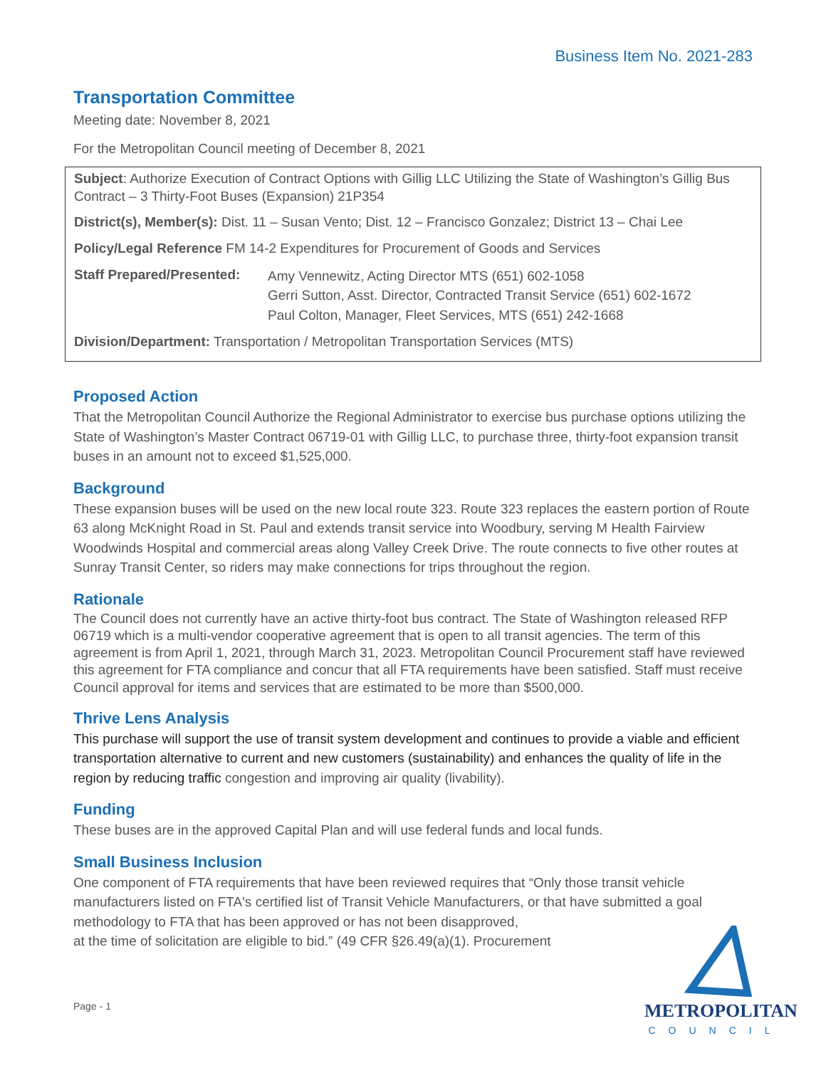Business Item No. 2021-283
Transportation Committee
Meeting date: November 8, 2021
For the Metropolitan Council meeting of December 8, 2021
Subject: Authorize Execution of Contract Options with Gillig LLC Utilizing the State of Washington’s Gillig Bus Contract – 3 Thirty-Foot Buses (Expansion) 21P354
District(s), Member(s): Dist. 11 – Susan Vento; Dist. 12 – Francisco Gonzalez; District 13 – Chai Lee
Policy/Legal Reference FM 14-2 Expenditures for Procurement of Goods and Services
Staff Prepared/Presented:
Amy Vennewitz, Acting Director MTS (651) 602-1058
Gerri Sutton, Asst. Director, Contracted Transit Service (651) 602-1672
Paul Colton, Manager, Fleet Services, MTS (651) 242-1668
Division/Department: Transportation / Metropolitan Transportation Services (MTS)
Proposed Action
That the Metropolitan Council Authorize the Regional Administrator to exercise bus purchase options utilizing the State of Washington’s Master Contract 06719-01 with Gillig LLC, to purchase three, thirty-foot expansion transit buses in an amount not to exceed $1,525,000.
Background
These expansion buses will be used on the new local route 323. Route 323 replaces the eastern portion of Route 63 along McKnight Road in St. Paul and extends transit service into Woodbury, serving M Health Fairview Woodwinds Hospital and commercial areas along Valley Creek Drive. The route connects to five other routes at Sunray Transit Center, so riders may make connections for trips throughout the region.
Rationale
The Council does not currently have an active thirty-foot bus contract. The State of Washington released RFP 06719 which is a multi-vendor cooperative agreement that is open to all transit agencies. The term of this agreement is from April 1, 2021, through March 31, 2023. Metropolitan Council Procurement staff have reviewed this agreement for FTA compliance and concur that all FTA requirements have been satisfied. Staff must receive Council approval for items and services that are estimated to be more than $500,000.
Thrive Lens Analysis
This purchase will support the use of transit system development and continues to provide a viable and efficient transportation alternative to current and new customers (sustainability) and enhances the quality of life in the region by reducing traffic congestion and improving air quality (livability).
Funding
These buses are in the approved Capital Plan and will use federal funds and local funds.
Small Business Inclusion
One component of FTA requirements that have been reviewed requires that “Only those transit vehicle manufacturers listed on FTA's certified list of Transit Vehicle Manufacturers, or that have submitted a goal methodology to FTA that has been approved or has not been disapproved,
at the time of solicitation are eligible to bid.” (49 CFR §26.49(a)(1). Procurement
Page - 1
METROPOLITAN
COUNCIL